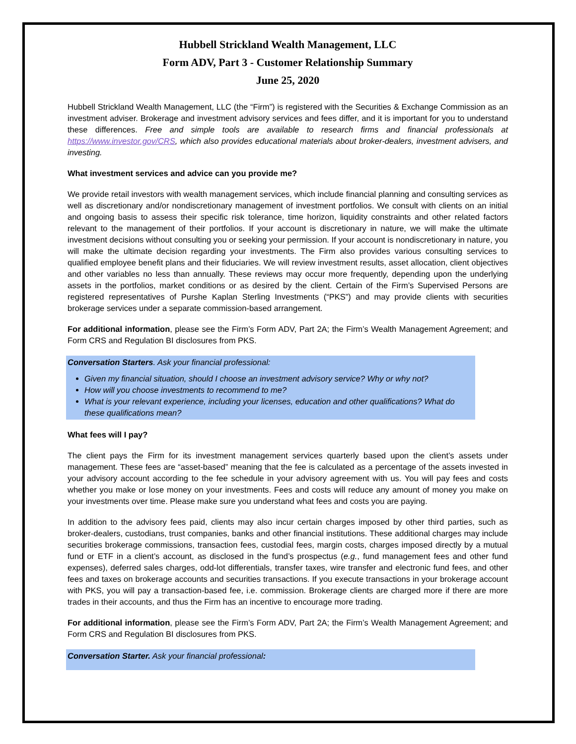Hubbell Strickland Wealth Management, LLC
Form ADV, Part 3 - Customer Relationship Summary
June 25, 2020
Hubbell Strickland Wealth Management, LLC (the “Firm”) is registered with the Securities & Exchange Commission as an investment adviser. Brokerage and investment advisory services and fees differ, and it is important for you to understand these differences. Free and simple tools are available to research firms and financial professionals at https://www.investor.gov/CRS, which also provides educational materials about broker-dealers, investment advisers, and investing.
What investment services and advice can you provide me?
We provide retail investors with wealth management services, which include financial planning and consulting services as well as discretionary and/or nondiscretionary management of investment portfolios. We consult with clients on an initial and ongoing basis to assess their specific risk tolerance, time horizon, liquidity constraints and other related factors relevant to the management of their portfolios. If your account is discretionary in nature, we will make the ultimate investment decisions without consulting you or seeking your permission. If your account is nondiscretionary in nature, you will make the ultimate decision regarding your investments. The Firm also provides various consulting services to qualified employee benefit plans and their fiduciaries. We will review investment results, asset allocation, client objectives and other variables no less than annually. These reviews may occur more frequently, depending upon the underlying assets in the portfolios, market conditions or as desired by the client. Certain of the Firm’s Supervised Persons are registered representatives of Purshe Kaplan Sterling Investments (“PKS”) and may provide clients with securities brokerage services under a separate commission-based arrangement.
For additional information, please see the Firm’s Form ADV, Part 2A; the Firm’s Wealth Management Agreement; and Form CRS and Regulation BI disclosures from PKS.
Conversation Starters. Ask your financial professional:
Given my financial situation, should I choose an investment advisory service? Why or why not?
How will you choose investments to recommend to me?
What is your relevant experience, including your licenses, education and other qualifications? What do these qualifications mean?
What fees will I pay?
The client pays the Firm for its investment management services quarterly based upon the client’s assets under management. These fees are “asset-based” meaning that the fee is calculated as a percentage of the assets invested in your advisory account according to the fee schedule in your advisory agreement with us. You will pay fees and costs whether you make or lose money on your investments. Fees and costs will reduce any amount of money you make on your investments over time. Please make sure you understand what fees and costs you are paying.
In addition to the advisory fees paid, clients may also incur certain charges imposed by other third parties, such as broker-dealers, custodians, trust companies, banks and other financial institutions. These additional charges may include securities brokerage commissions, transaction fees, custodial fees, margin costs, charges imposed directly by a mutual fund or ETF in a client’s account, as disclosed in the fund’s prospectus (e.g., fund management fees and other fund expenses), deferred sales charges, odd-lot differentials, transfer taxes, wire transfer and electronic fund fees, and other fees and taxes on brokerage accounts and securities transactions. If you execute transactions in your brokerage account with PKS, you will pay a transaction-based fee, i.e. commission. Brokerage clients are charged more if there are more trades in their accounts, and thus the Firm has an incentive to encourage more trading.
For additional information, please see the Firm’s Form ADV, Part 2A; the Firm’s Wealth Management Agreement; and Form CRS and Regulation BI disclosures from PKS.
Conversation Starter. Ask your financial professional: